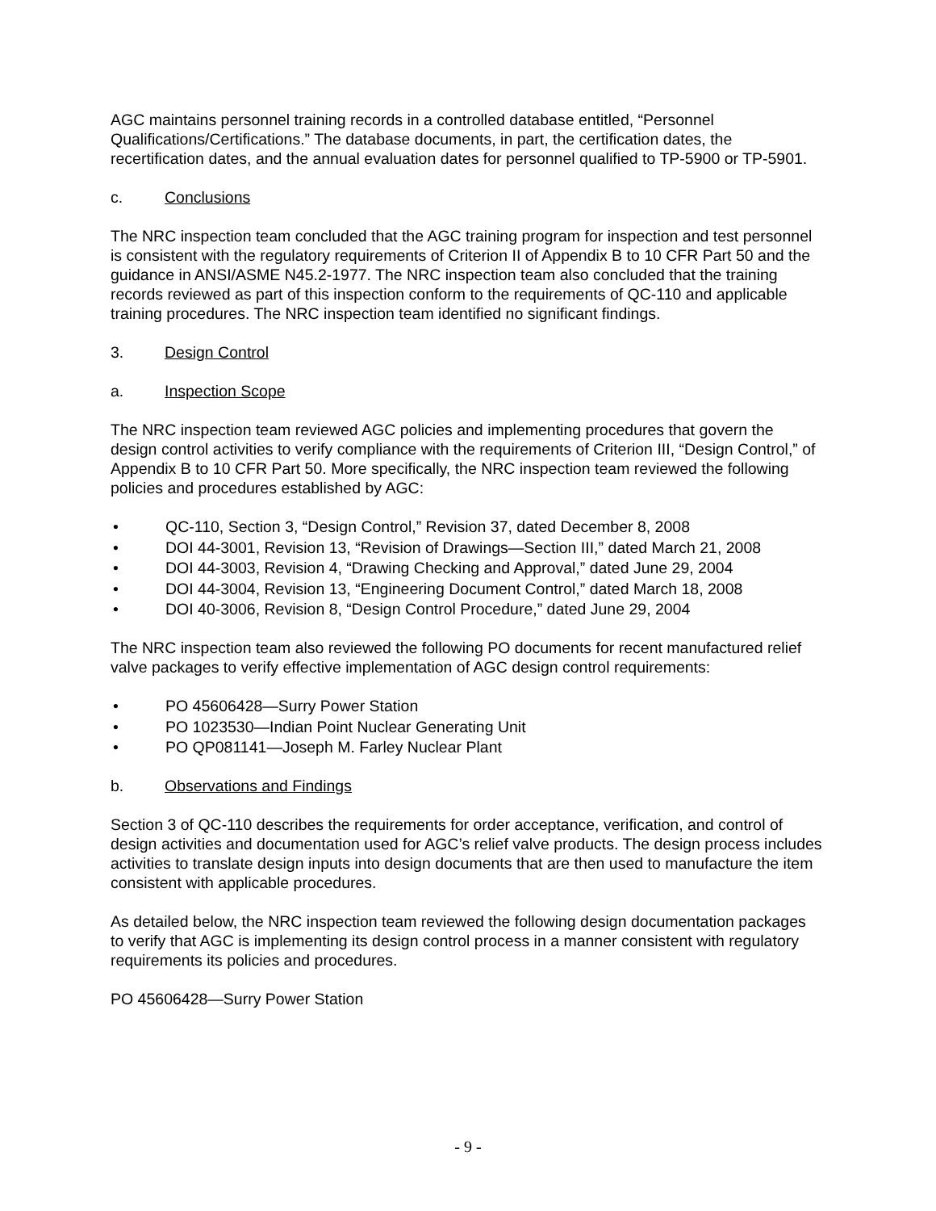AGC maintains personnel training records in a controlled database entitled, “Personnel Qualifications/Certifications.” The database documents, in part, the certification dates, the recertification dates, and the annual evaluation dates for personnel qualified to TP-5900 or TP-5901.
c. Conclusions
The NRC inspection team concluded that the AGC training program for inspection and test personnel is consistent with the regulatory requirements of Criterion II of Appendix B to 10 CFR Part 50 and the guidance in ANSI/ASME N45.2-1977. The NRC inspection team also concluded that the training records reviewed as part of this inspection conform to the requirements of QC-110 and applicable training procedures. The NRC inspection team identified no significant findings.
3. Design Control
a. Inspection Scope
The NRC inspection team reviewed AGC policies and implementing procedures that govern the design control activities to verify compliance with the requirements of Criterion III, “Design Control,” of Appendix B to 10 CFR Part 50. More specifically, the NRC inspection team reviewed the following policies and procedures established by AGC:
• QC-110, Section 3, “Design Control,” Revision 37, dated December 8, 2008
• DOI 44-3001, Revision 13, “Revision of Drawings—Section III,” dated March 21, 2008
• DOI 44-3003, Revision 4, “Drawing Checking and Approval,” dated June 29, 2004
• DOI 44-3004, Revision 13, “Engineering Document Control,” dated March 18, 2008
• DOI 40-3006, Revision 8, “Design Control Procedure,” dated June 29, 2004
The NRC inspection team also reviewed the following PO documents for recent manufactured relief valve packages to verify effective implementation of AGC design control requirements:
• PO 45606428—Surry Power Station
• PO 1023530—Indian Point Nuclear Generating Unit
• PO QP081141—Joseph M. Farley Nuclear Plant
b. Observations and Findings
Section 3 of QC-110 describes the requirements for order acceptance, verification, and control of design activities and documentation used for AGC’s relief valve products. The design process includes activities to translate design inputs into design documents that are then used to manufacture the item consistent with applicable procedures.
As detailed below, the NRC inspection team reviewed the following design documentation packages to verify that AGC is implementing its design control process in a manner consistent with regulatory requirements its policies and procedures.
PO 45606428—Surry Power Station
- 9 -